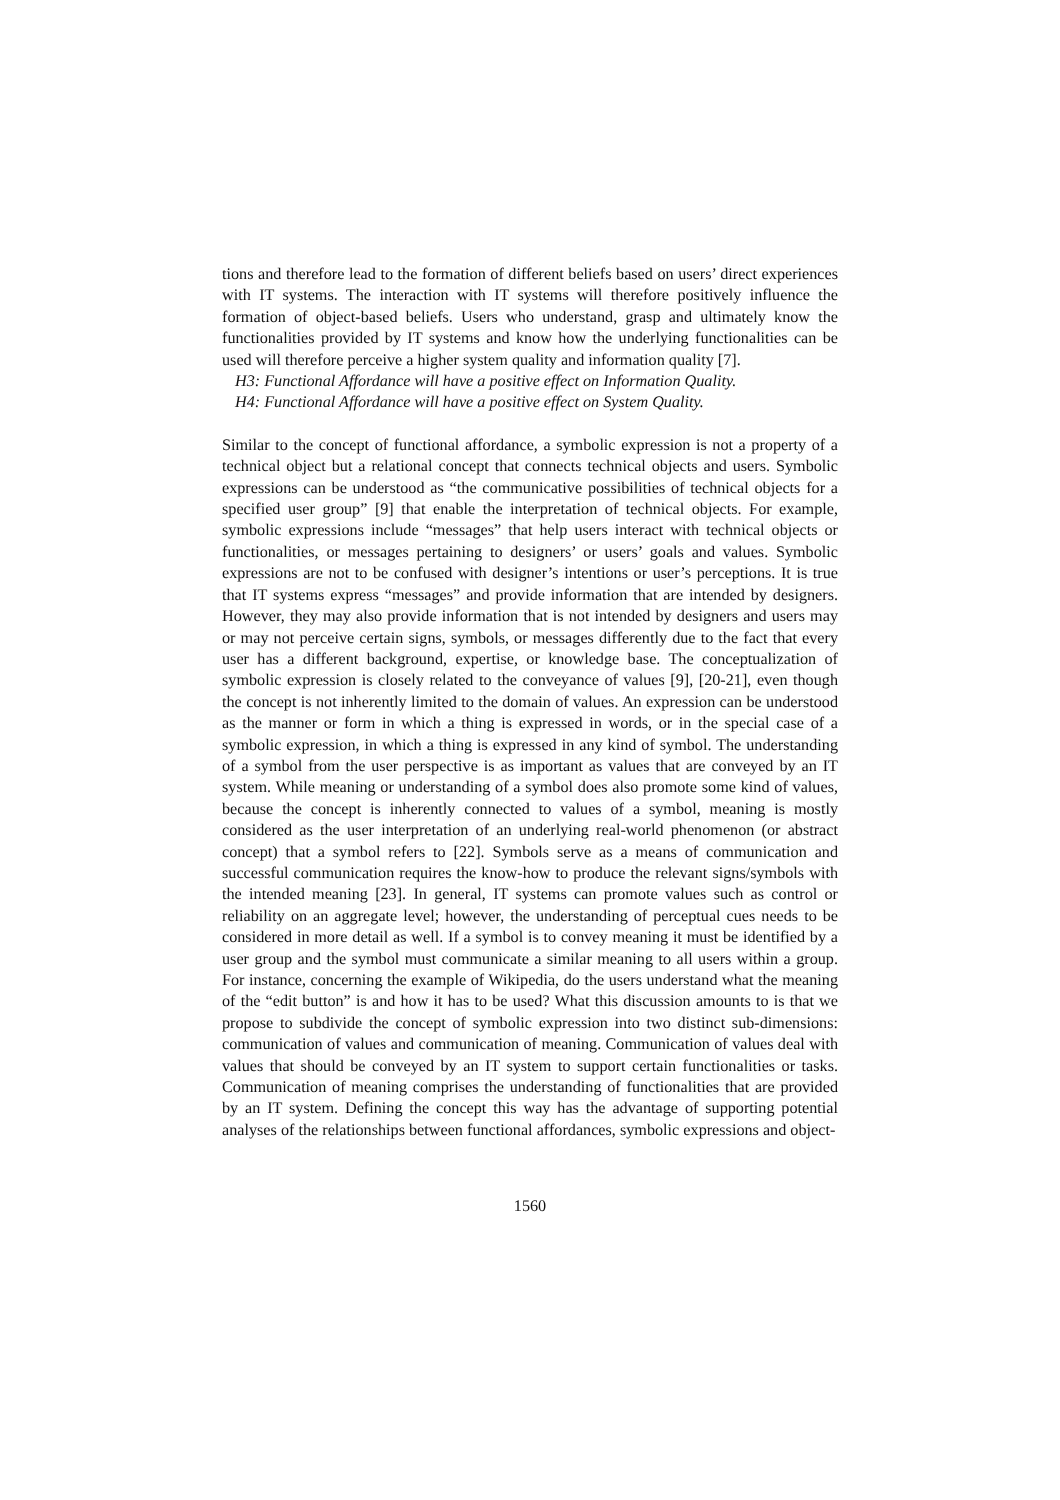tions and therefore lead to the formation of different beliefs based on users’ direct experiences with IT systems. The interaction with IT systems will therefore positively influence the formation of object-based beliefs. Users who understand, grasp and ultimately know the functionalities provided by IT systems and know how the underlying functionalities can be used will therefore perceive a higher system quality and information quality [7].
H3: Functional Affordance will have a positive effect on Information Quality.
H4: Functional Affordance will have a positive effect on System Quality.
Similar to the concept of functional affordance, a symbolic expression is not a property of a technical object but a relational concept that connects technical objects and users. Symbolic expressions can be understood as “the communicative possibilities of technical objects for a specified user group” [9] that enable the interpretation of technical objects. For example, symbolic expressions include “messages” that help users interact with technical objects or functionalities, or messages pertaining to designers’ or users’ goals and values. Symbolic expressions are not to be confused with designer’s intentions or user’s perceptions. It is true that IT systems express “messages” and provide information that are intended by designers. However, they may also provide information that is not intended by designers and users may or may not perceive certain signs, symbols, or messages differently due to the fact that every user has a different background, expertise, or knowledge base. The conceptualization of symbolic expression is closely related to the conveyance of values [9], [20-21], even though the concept is not inherently limited to the domain of values. An expression can be understood as the manner or form in which a thing is expressed in words, or in the special case of a symbolic expression, in which a thing is expressed in any kind of symbol. The understanding of a symbol from the user perspective is as important as values that are conveyed by an IT system. While meaning or understanding of a symbol does also promote some kind of values, because the concept is inherently connected to values of a symbol, meaning is mostly considered as the user interpretation of an underlying real-world phenomenon (or abstract concept) that a symbol refers to [22]. Symbols serve as a means of communication and successful communication requires the know-how to produce the relevant signs/symbols with the intended meaning [23]. In general, IT systems can promote values such as control or reliability on an aggregate level; however, the understanding of perceptual cues needs to be considered in more detail as well. If a symbol is to convey meaning it must be identified by a user group and the symbol must communicate a similar meaning to all users within a group. For instance, concerning the example of Wikipedia, do the users understand what the meaning of the “edit button” is and how it has to be used? What this discussion amounts to is that we propose to subdivide the concept of symbolic expression into two distinct sub-dimensions: communication of values and communication of meaning. Communication of values deal with values that should be conveyed by an IT system to support certain functionalities or tasks. Communication of meaning comprises the understanding of functionalities that are provided by an IT system. Defining the concept this way has the advantage of supporting potential analyses of the relationships between functional affordances, symbolic expressions and object-
1560